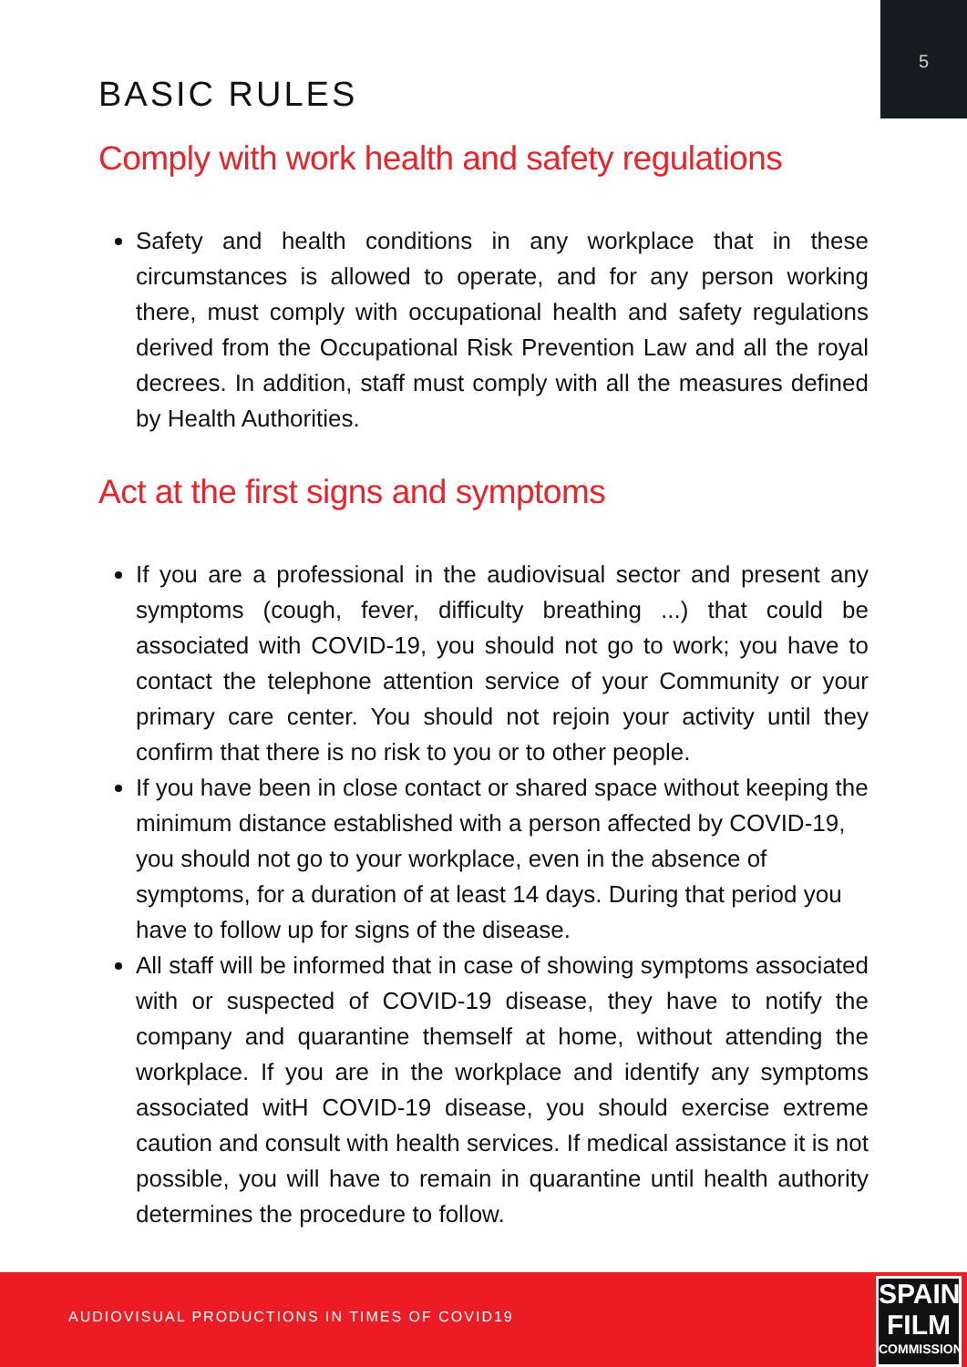5
BASIC RULES
Comply with work health and safety regulations
Safety and health conditions in any workplace that in these circumstances is allowed to operate, and for any person working there, must comply with occupational health and safety regulations derived from the Occupational Risk Prevention Law and all the royal decrees. In addition, staff must comply with all the measures defined by Health Authorities.
Act at the first signs and symptoms
If you are a professional in the audiovisual sector and present any symptoms (cough, fever, difficulty breathing ...) that could be associated with COVID-19, you should not go to work; you have to contact the telephone attention service of your Community or your primary care center. You should not rejoin your activity until they confirm that there is no risk to you or to other people.
If you have been in close contact or shared space without keeping the minimum distance established with a person affected by COVID-19, you should not go to your workplace, even in the absence of symptoms, for a duration of at least 14 days. During that period you have to follow up for signs of the disease.
All staff will be informed that in case of showing symptoms associated with or suspected of COVID-19 disease, they have to notify the company and quarantine themself at home, without attending the workplace. If you are in the workplace and identify any symptoms associated witH COVID-19 disease, you should exercise extreme caution and consult with health services. If medical assistance it is not possible, you will have to remain in quarantine until health authority determines the procedure to follow.
AUDIOVISUAL PRODUCTIONS IN TIMES OF COVID19
SPAIN
FILM
COMMISSION